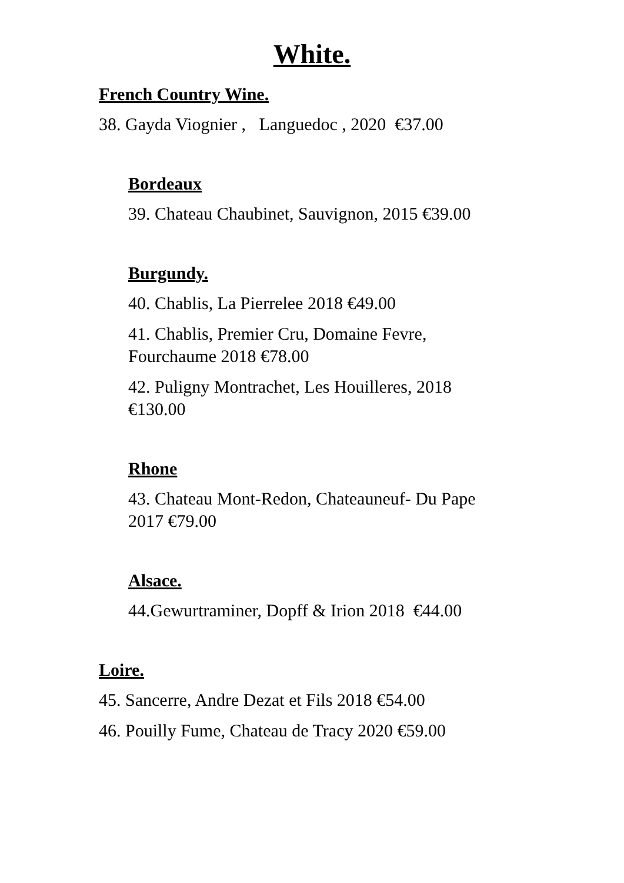White.
French Country Wine.
38. Gayda Viognier , Languedoc , 2020 €37.00
Bordeaux
39. Chateau Chaubinet, Sauvignon, 2015 €39.00
Burgundy.
40. Chablis, La Pierrelee 2018 €49.00
41. Chablis, Premier Cru, Domaine Fevre, Fourchaume 2018 €78.00
42. Puligny Montrachet, Les Houilleres, 2018 €130.00
Rhone
43. Chateau Mont-Redon, Chateauneuf- Du Pape 2017 €79.00
Alsace.
44.Gewurtraminer, Dopff & Irion 2018 €44.00
Loire.
45. Sancerre, Andre Dezat et Fils 2018 €54.00
46. Pouilly Fume, Chateau de Tracy 2020 €59.00